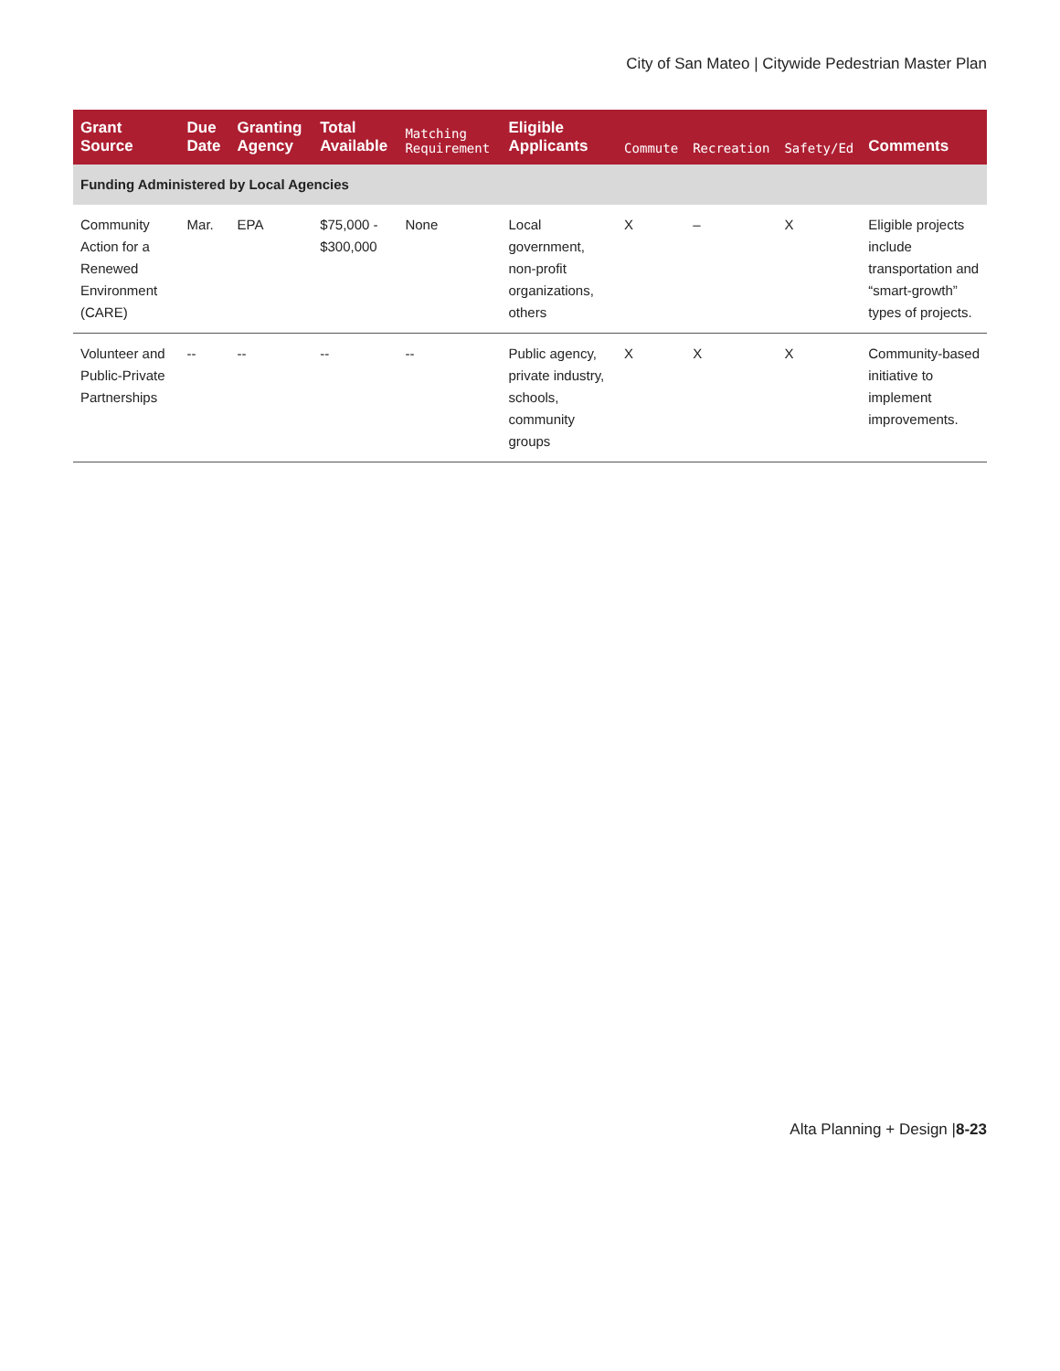City of San Mateo | Citywide Pedestrian Master Plan
| Grant Source | Due Date | Granting Agency | Total Available | Matching Requirement | Eligible Applicants | Commute | Recreation | Safety/Ed | Comments |
| --- | --- | --- | --- | --- | --- | --- | --- | --- | --- |
| Funding Administered by Local Agencies | | | | | | | | | |
| Community Action for a Renewed Environment (CARE) | Mar. | EPA | $75,000 - $300,000 | None | Local government, non-profit organizations, others | X | – | X | Eligible projects include transportation and “smart-growth” types of projects. |
| Volunteer and Public-Private Partnerships | -- | -- | -- | -- | Public agency, private industry, schools, community groups | X | X | X | Community-based initiative to implement improvements. |
Alta Planning + Design |8-23